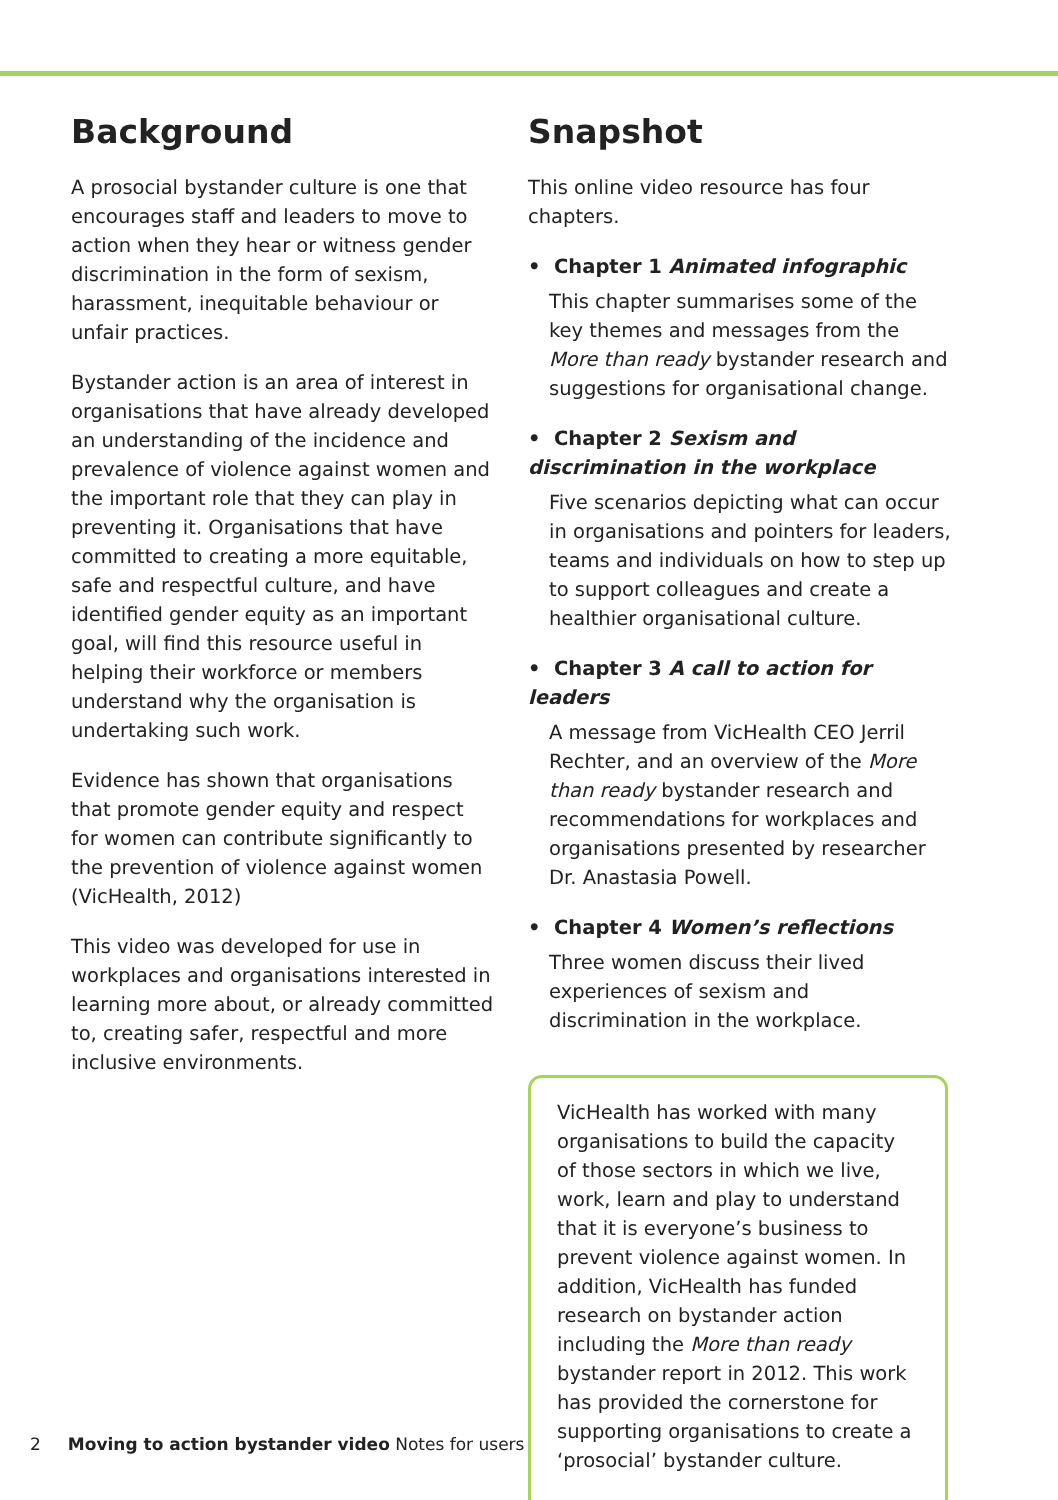Background
A prosocial bystander culture is one that encourages staff and leaders to move to action when they hear or witness gender discrimination in the form of sexism, harassment, inequitable behaviour or unfair practices.
Bystander action is an area of interest in organisations that have already developed an understanding of the incidence and prevalence of violence against women and the important role that they can play in preventing it. Organisations that have committed to creating a more equitable, safe and respectful culture, and have identified gender equity as an important goal, will find this resource useful in helping their workforce or members understand why the organisation is undertaking such work.
Evidence has shown that organisations that promote gender equity and respect for women can contribute significantly to the prevention of violence against women (VicHealth, 2012)
This video was developed for use in workplaces and organisations interested in learning more about, or already committed to, creating safer, respectful and more inclusive environments.
Snapshot
This online video resource has four chapters.
• Chapter 1 Animated infographic
This chapter summarises some of the key themes and messages from the More than ready bystander research and suggestions for organisational change.
• Chapter 2 Sexism and discrimination in the workplace
Five scenarios depicting what can occur in organisations and pointers for leaders, teams and individuals on how to step up to support colleagues and create a healthier organisational culture.
• Chapter 3 A call to action for leaders
A message from VicHealth CEO Jerril Rechter, and an overview of the More than ready bystander research and recommendations for workplaces and organisations presented by researcher Dr. Anastasia Powell.
• Chapter 4 Women’s reflections
Three women discuss their lived experiences of sexism and discrimination in the workplace.
VicHealth has worked with many organisations to build the capacity of those sectors in which we live, work, learn and play to understand that it is everyone’s business to prevent violence against women. In addition, VicHealth has funded research on bystander action including the More than ready bystander report in 2012. This work has provided the cornerstone for supporting organisations to create a ‘prosocial’ bystander culture.
2 Moving to action bystander video Notes for users